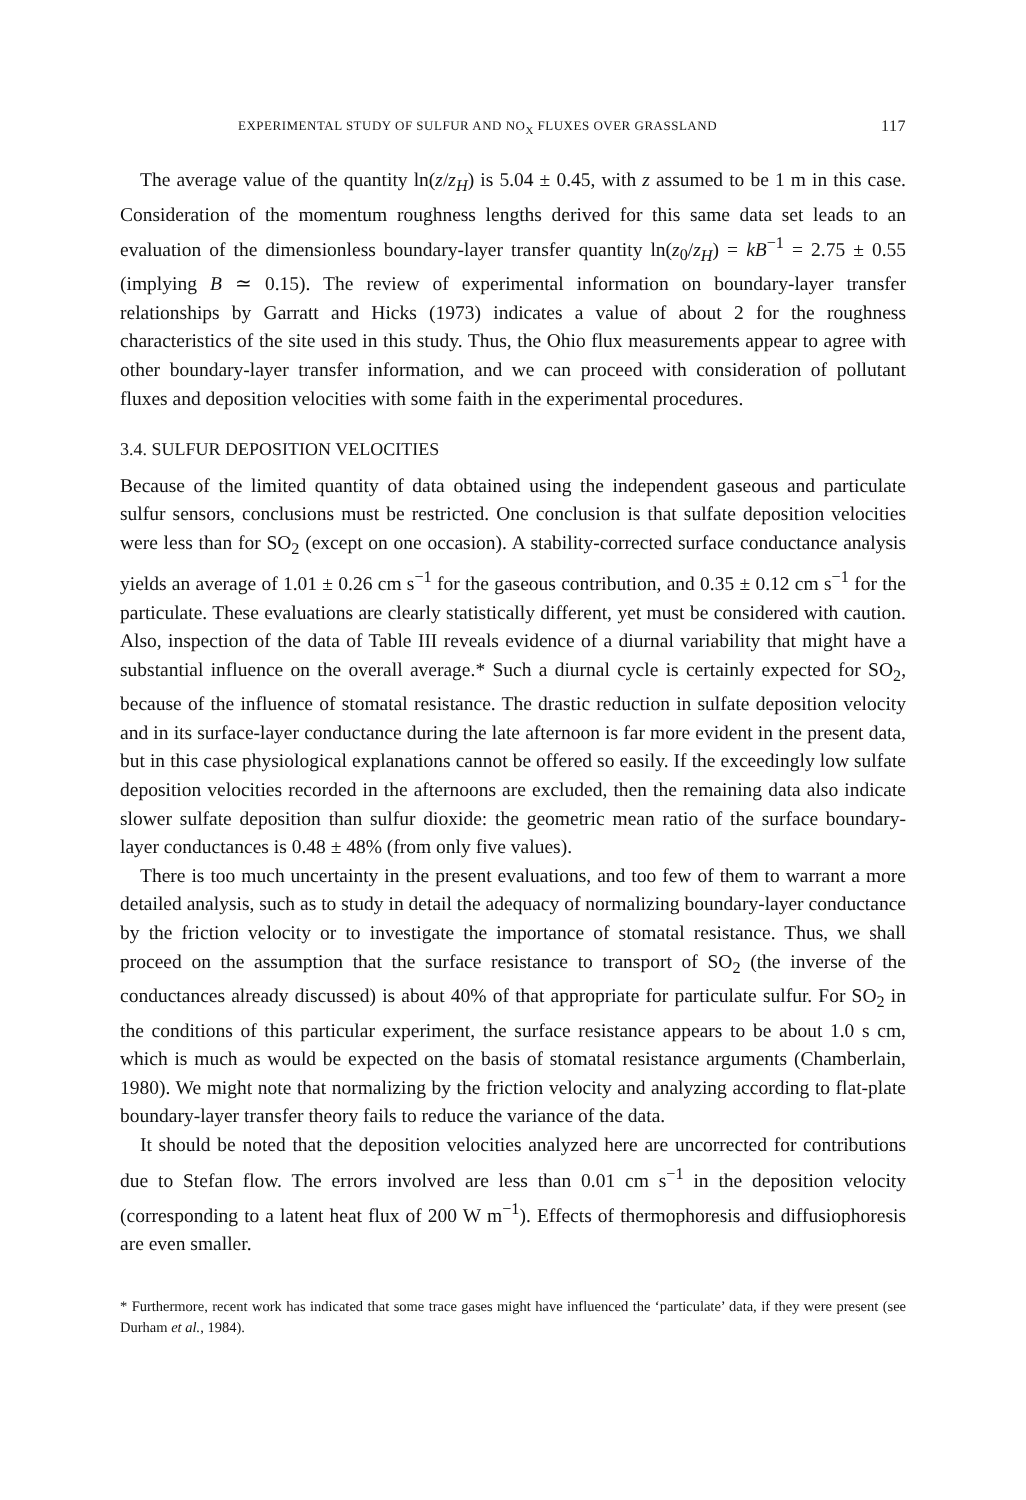EXPERIMENTAL STUDY OF SULFUR AND NO<sub>X</sub> FLUXES OVER GRASSLAND 117
The average value of the quantity ln(z/z<sub>H</sub>) is 5.04 ± 0.45, with z assumed to be 1 m in this case. Consideration of the momentum roughness lengths derived for this same data set leads to an evaluation of the dimensionless boundary-layer transfer quantity ln(z<sub>0</sub>/z<sub>H</sub>) = kB<sup>−1</sup> = 2.75 ± 0.55 (implying B ≃ 0.15). The review of experimental information on boundary-layer transfer relationships by Garratt and Hicks (1973) indicates a value of about 2 for the roughness characteristics of the site used in this study. Thus, the Ohio flux measurements appear to agree with other boundary-layer transfer information, and we can proceed with consideration of pollutant fluxes and deposition velocities with some faith in the experimental procedures.
3.4. SULFUR DEPOSITION VELOCITIES
Because of the limited quantity of data obtained using the independent gaseous and particulate sulfur sensors, conclusions must be restricted. One conclusion is that sulfate deposition velocities were less than for SO<sub>2</sub> (except on one occasion). A stability-corrected surface conductance analysis yields an average of 1.01 ± 0.26 cm s<sup>−1</sup> for the gaseous contribution, and 0.35 ± 0.12 cm s<sup>−1</sup> for the particulate. These evaluations are clearly statistically different, yet must be considered with caution. Also, inspection of the data of Table III reveals evidence of a diurnal variability that might have a substantial influence on the overall average.* Such a diurnal cycle is certainly expected for SO<sub>2</sub>, because of the influence of stomatal resistance. The drastic reduction in sulfate deposition velocity and in its surface-layer conductance during the late afternoon is far more evident in the present data, but in this case physiological explanations cannot be offered so easily. If the exceedingly low sulfate deposition velocities recorded in the afternoons are excluded, then the remaining data also indicate slower sulfate deposition than sulfur dioxide: the geometric mean ratio of the surface boundary-layer conductances is 0.48 ± 48% (from only five values).
There is too much uncertainty in the present evaluations, and too few of them to warrant a more detailed analysis, such as to study in detail the adequacy of normalizing boundary-layer conductance by the friction velocity or to investigate the importance of stomatal resistance. Thus, we shall proceed on the assumption that the surface resistance to transport of SO<sub>2</sub> (the inverse of the conductances already discussed) is about 40% of that appropriate for particulate sulfur. For SO<sub>2</sub> in the conditions of this particular experiment, the surface resistance appears to be about 1.0 s cm, which is much as would be expected on the basis of stomatal resistance arguments (Chamberlain, 1980). We might note that normalizing by the friction velocity and analyzing according to flat-plate boundary-layer transfer theory fails to reduce the variance of the data.
It should be noted that the deposition velocities analyzed here are uncorrected for contributions due to Stefan flow. The errors involved are less than 0.01 cm s<sup>−1</sup> in the deposition velocity (corresponding to a latent heat flux of 200 W m<sup>−1</sup>). Effects of thermophoresis and diffusiophoresis are even smaller.
* Furthermore, recent work has indicated that some trace gases might have influenced the ‘particulate’ data, if they were present (see Durham et al., 1984).